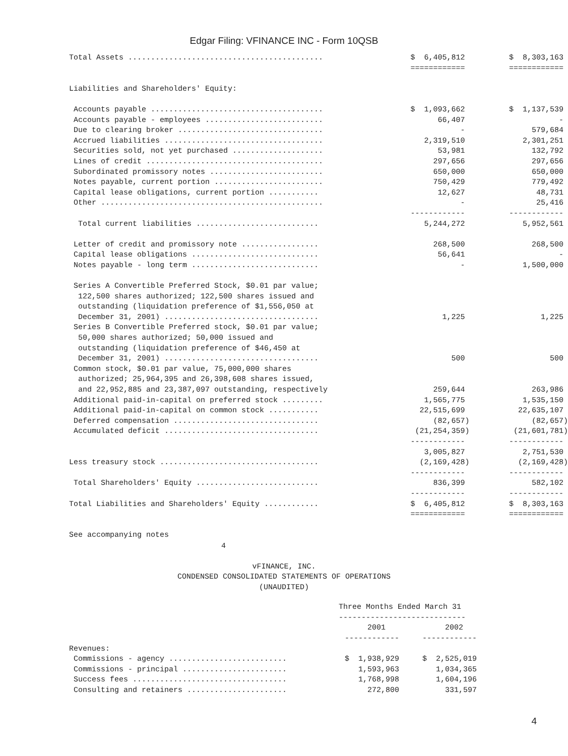Edgar Filing: VFINANCE INC - Form 10QSB
| Total Assets ........................................... | $ 6,405,812 | $ 8,303,163 |
| | ============ | ============ |
| Liabilities and Shareholders' Equity: | | |
| Accounts payable ...................................... | $ 1,093,662 | $ 1,137,539 |
| Accounts payable - employees .......................... | 66,407 | - |
| Due to clearing broker ................................ | - | 579,684 |
| Accrued liabilities ................................... | 2,319,510 | 2,301,251 |
| Securities sold, not yet purchased .................... | 53,981 | 132,792 |
| Lines of credit ....................................... | 297,656 | 297,656 |
| Subordinated promissory notes ......................... | 650,000 | 650,000 |
| Notes payable, current portion ........................ | 750,429 | 779,492 |
| Capital lease obligations, current portion ........... | 12,627 | 48,731 |
| Other ................................................. | - | 25,416 |
| | ------------ | ------------ |
| Total current liabilities ........................... | 5,244,272 | 5,952,561 |
| Letter of credit and promissory note ................. | 268,500 | 268,500 |
| Capital lease obligations ............................ | 56,641 | - |
| Notes payable - long term ............................ | - | 1,500,000 |
| Series A Convertible Preferred Stock, $0.01 par value; | | |
| 122,500 shares authorized; 122,500 shares issued and | | |
| outstanding (liquidation preference of $1,556,050 at | | |
| December 31, 2001) .................................. | 1,225 | 1,225 |
| Series B Convertible Preferred stock, $0.01 par value; | | |
| 50,000 shares authorized; 50,000 issued and | | |
| outstanding (liquidation preference of $46,450 at | | |
| December 31, 2001) .................................. | 500 | 500 |
| Common stock, $0.01 par value, 75,000,000 shares | | |
| authorized; 25,964,395 and 26,398,608 shares issued, | | |
| and 22,952,885 and 23,387,097 outstanding, respectively | 259,644 | 263,986 |
| Additional paid-in-capital on preferred stock ......... | 1,565,775 | 1,535,150 |
| Additional paid-in-capital on common stock ........... | 22,515,699 | 22,635,107 |
| Deferred compensation ................................ | (82,657) | (82,657) |
| Accumulated deficit .................................. | (21,254,359) | (21,601,781) |
| | ------------ | ------------ |
| | 3,005,827 | 2,751,530 |
| Less treasury stock ................................... | (2,169,428) | (2,169,428) |
| | ------------ | ------------ |
| Total Shareholders' Equity ........................... | 836,399 | 582,102 |
| | ------------ | ------------ |
| Total Liabilities and Shareholders' Equity ............ | $ 6,405,812 | $ 8,303,163 |
| | ============ | ============ |
| See accompanying notes | | |
4
vFINANCE, INC.
CONDENSED CONSOLIDATED STATEMENTS OF OPERATIONS
(UNAUDITED)
| | Three Months Ended March 31 | |
| | ---------------------------- | |
| | 2001 | 2002 |
| | ------------ | ------------ |
| Revenues: | | |
| Commissions - agency .......................... | $ 1,938,929 | $ 2,525,019 |
| Commissions - principal ....................... | 1,593,963 | 1,034,365 |
| Success fees .................................. | 1,768,998 | 1,604,196 |
| Consulting and retainers ...................... | 272,800 | 331,597 |
4